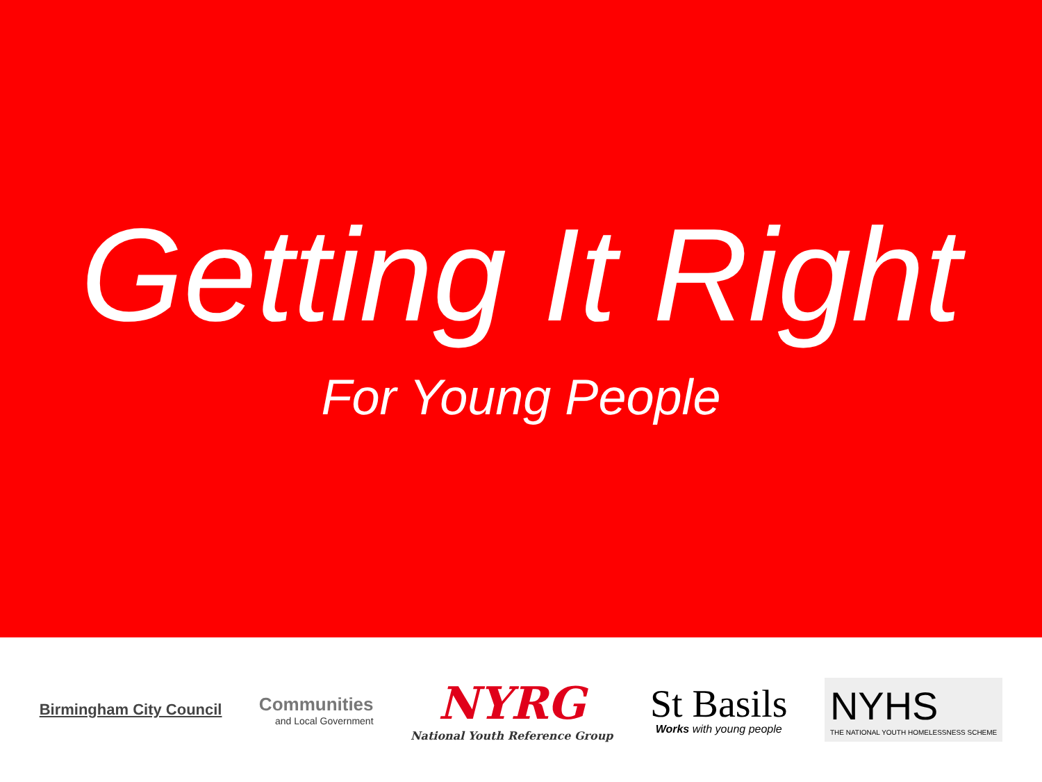Getting It Right
For Young People
Birmingham City Council
Communities
and Local Government
NYRG
National Youth Reference Group
St Basils
Works with young people
NYHS
THE NATIONAL YOUTH HOMELESSNESS SCHEME